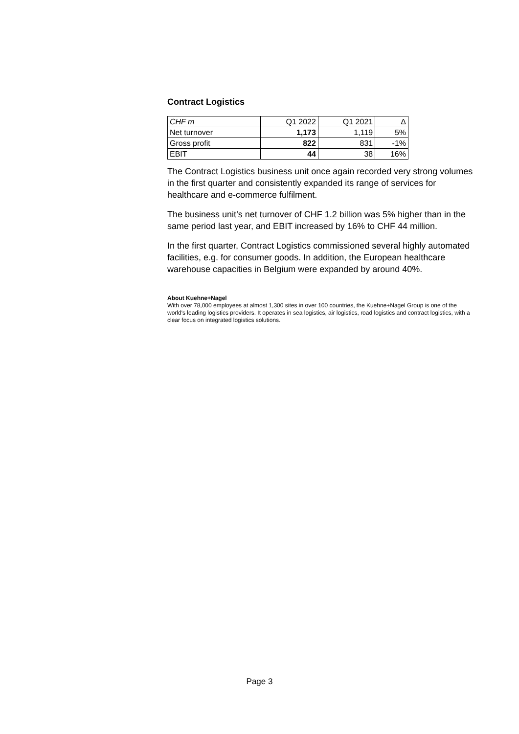Contract Logistics
| CHF m | Q1 2022 | Q1 2021 | Δ |
| --- | --- | --- | --- |
| Net turnover | 1,173 | 1,119 | 5% |
| Gross profit | 822 | 831 | -1% |
| EBIT | 44 | 38 | 16% |
The Contract Logistics business unit once again recorded very strong volumes in the first quarter and consistently expanded its range of services for healthcare and e-commerce fulfilment.
The business unit’s net turnover of CHF 1.2 billion was 5% higher than in the same period last year, and EBIT increased by 16% to CHF 44 million.
In the first quarter, Contract Logistics commissioned several highly automated facilities, e.g. for consumer goods. In addition, the European healthcare warehouse capacities in Belgium were expanded by around 40%.
About Kuehne+Nagel
With over 78,000 employees at almost 1,300 sites in over 100 countries, the Kuehne+Nagel Group is one of the world's leading logistics providers. It operates in sea logistics, air logistics, road logistics and contract logistics, with a clear focus on integrated logistics solutions.
Page 3